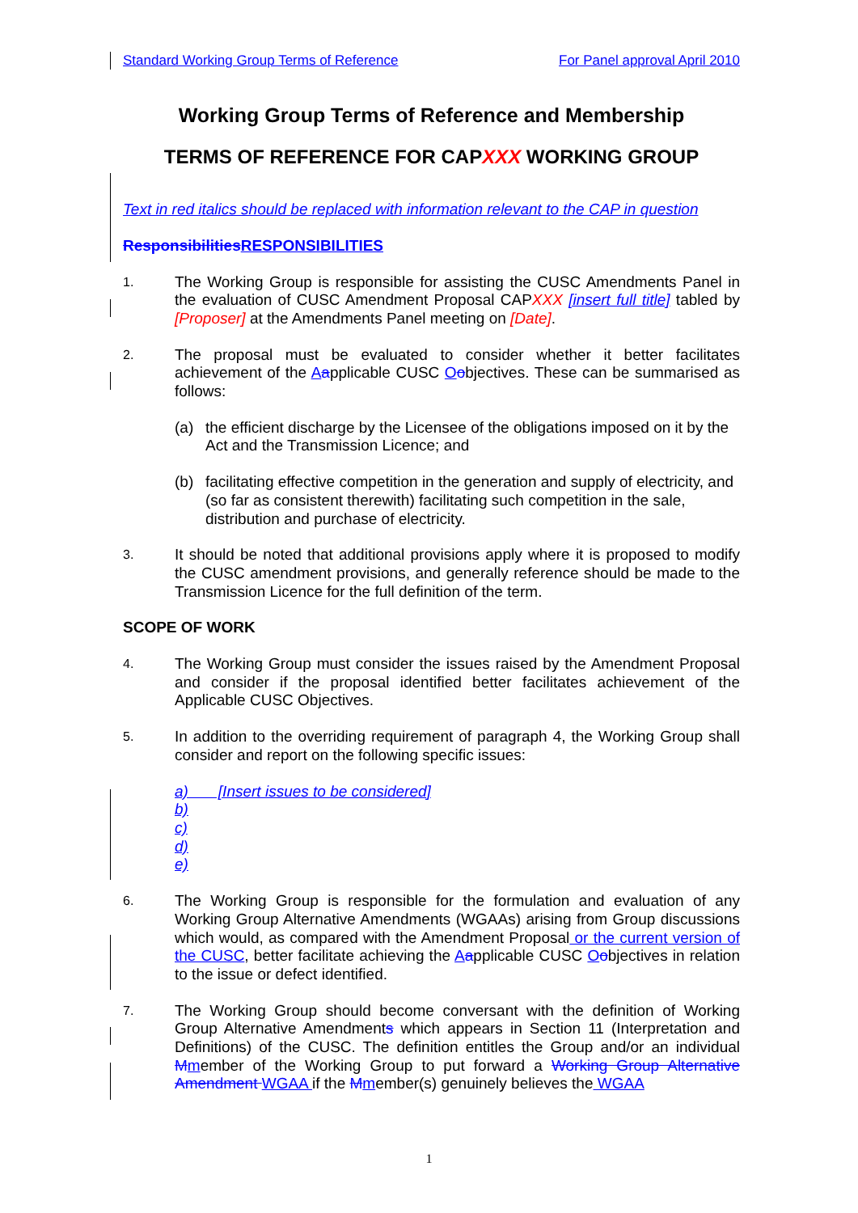Standard Working Group Terms of Reference For Panel approval April 2010
Working Group Terms of Reference and Membership
TERMS OF REFERENCE FOR CAPXXX WORKING GROUP
Text in red italics should be replaced with information relevant to the CAP in question
Responsibilities RESPONSIBILITIES
1.
The Working Group is responsible for assisting the CUSC Amendments Panel in the evaluation of CUSC Amendment Proposal CAPXXX [insert full title] tabled by [Proposer] at the Amendments Panel meeting on [Date].
2.
The proposal must be evaluated to consider whether it better facilitates achievement of the Aapplicable CUSC Oobjectives. These can be summarised as follows:
(a) the efficient discharge by the Licensee of the obligations imposed on it by the Act and the Transmission Licence; and
(b) facilitating effective competition in the generation and supply of electricity, and (so far as consistent therewith) facilitating such competition in the sale, distribution and purchase of electricity.
3.
It should be noted that additional provisions apply where it is proposed to modify the CUSC amendment provisions, and generally reference should be made to the Transmission Licence for the full definition of the term.
SCOPE OF WORK
4.
The Working Group must consider the issues raised by the Amendment Proposal and consider if the proposal identified better facilitates achievement of the Applicable CUSC Objectives.
5.
In addition to the overriding requirement of paragraph 4, the Working Group shall consider and report on the following specific issues:
a) [Insert issues to be considered]
b)
c)
d)
e)
6.
The Working Group is responsible for the formulation and evaluation of any Working Group Alternative Amendments (WGAAs) arising from Group discussions which would, as compared with the Amendment Proposal or the current version of the CUSC, better facilitate achieving the Aapplicable CUSC Oobjectives in relation to the issue or defect identified.
7.
The Working Group should become conversant with the definition of Working Group Alternative Amendments which appears in Section 11 (Interpretation and Definitions) of the CUSC. The definition entitles the Group and/or an individual Mmember of the Working Group to put forward a Working Group Alternative Amendment WGAA if the Mmember(s) genuinely believes the WGAA
1